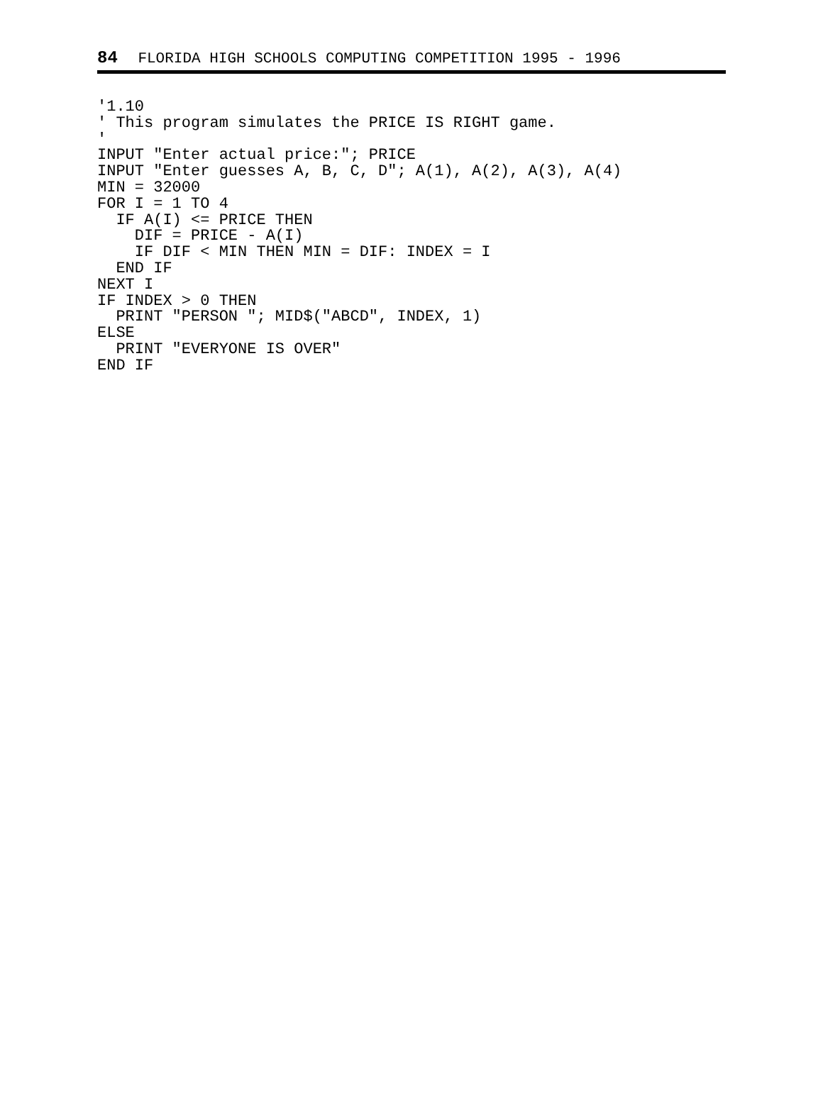84 FLORIDA HIGH SCHOOLS COMPUTING COMPETITION 1995 - 1996
'1.10
' This program simulates the PRICE IS RIGHT game.
'
INPUT "Enter actual price:"; PRICE
INPUT "Enter guesses A, B, C, D"; A(1), A(2), A(3), A(4)
MIN = 32000
FOR I = 1 TO 4
  IF A(I) <= PRICE THEN
    DIF = PRICE - A(I)
    IF DIF < MIN THEN MIN = DIF: INDEX = I
  END IF
NEXT I
IF INDEX > 0 THEN
  PRINT "PERSON "; MID$("ABCD", INDEX, 1)
ELSE
  PRINT "EVERYONE IS OVER"
END IF